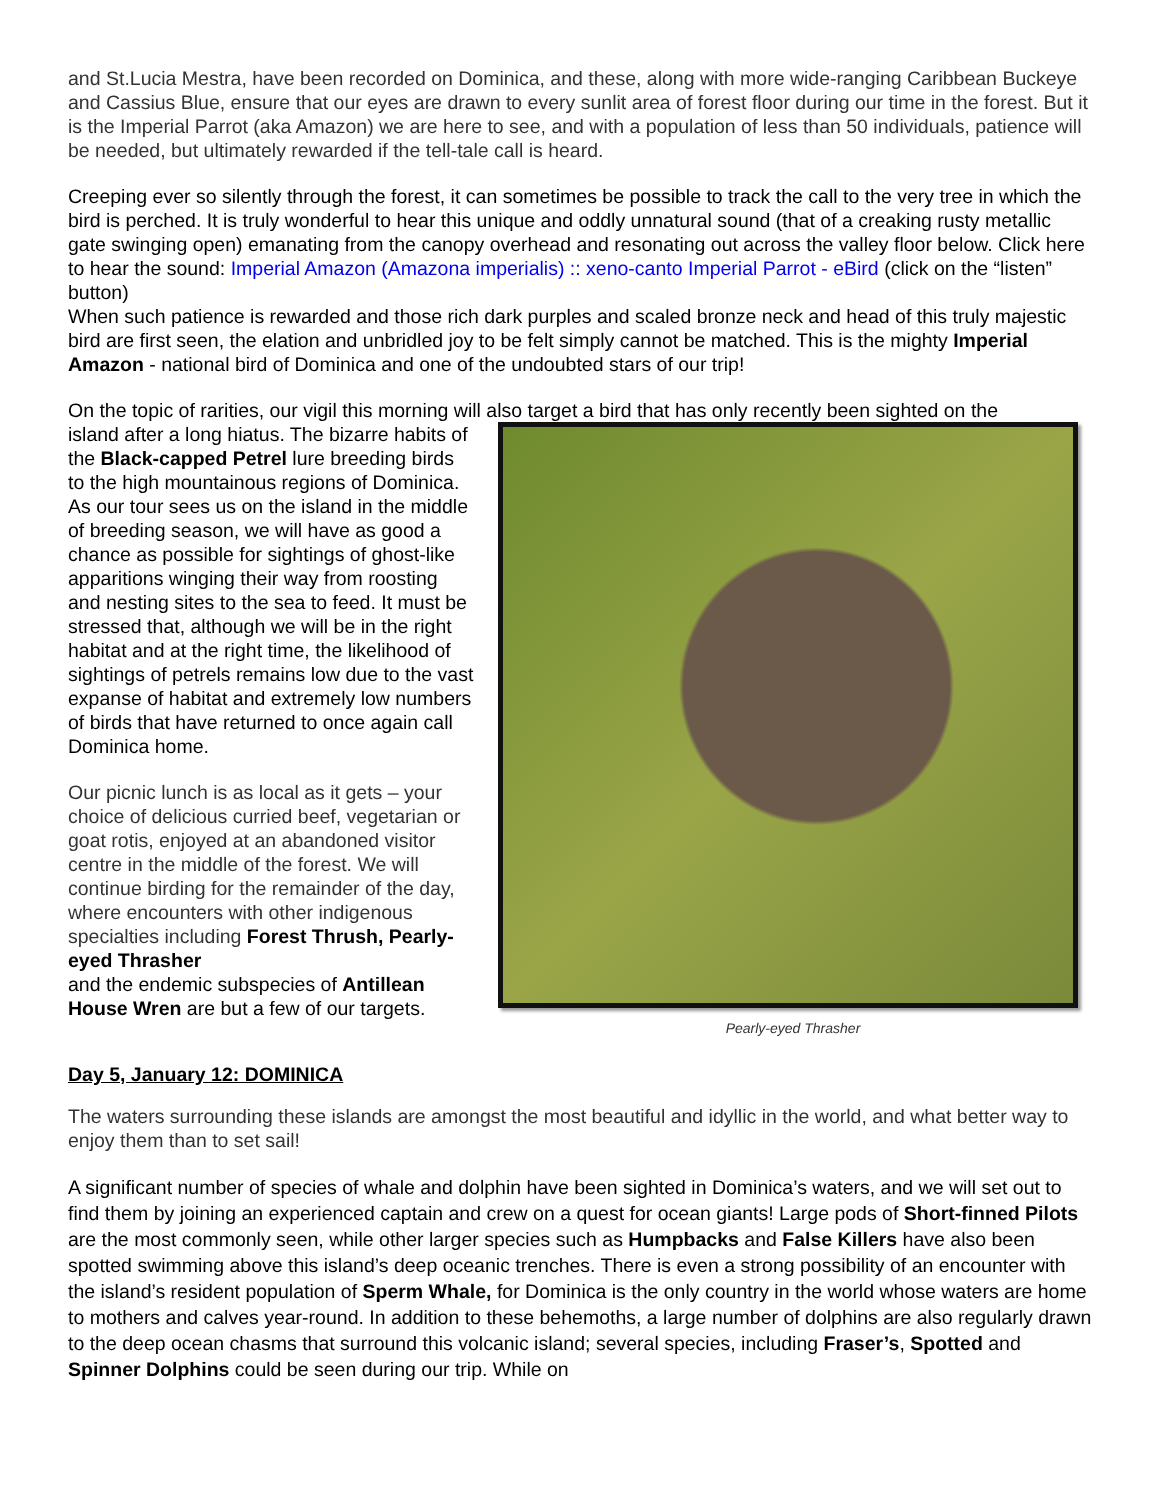and St.Lucia Mestra, have been recorded on Dominica, and these, along with more wide-ranging Caribbean Buckeye and Cassius Blue, ensure that our eyes are drawn to every sunlit area of forest floor during our time in the forest. But it is the Imperial Parrot (aka Amazon) we are here to see, and with a population of less than 50 individuals, patience will be needed, but ultimately rewarded if the tell-tale call is heard.
Creeping ever so silently through the forest, it can sometimes be possible to track the call to the very tree in which the bird is perched. It is truly wonderful to hear this unique and oddly unnatural sound (that of a creaking rusty metallic gate swinging open) emanating from the canopy overhead and resonating out across the valley floor below. Click here to hear the sound: Imperial Amazon (Amazona imperialis) :: xeno-canto Imperial Parrot - eBird (click on the “listen” button)
When such patience is rewarded and those rich dark purples and scaled bronze neck and head of this truly majestic bird are first seen, the elation and unbridled joy to be felt simply cannot be matched. This is the mighty Imperial Amazon - national bird of Dominica and one of the undoubted stars of our trip!
On the topic of rarities, our vigil this morning will also target a bird that has only recently been sighted on the
island after a long hiatus. The bizarre habits of the Black-capped Petrel lure breeding birds to the high mountainous regions of Dominica. As our tour sees us on the island in the middle of breeding season, we will have as good a chance as possible for sightings of ghost-like apparitions winging their way from roosting and nesting sites to the sea to feed. It must be stressed that, although we will be in the right habitat and at the right time, the likelihood of sightings of petrels remains low due to the vast expanse of habitat and extremely low numbers of birds that have returned to once again call Dominica home.
Our picnic lunch is as local as it gets – your choice of delicious curried beef, vegetarian or goat rotis, enjoyed at an abandoned visitor centre in the middle of the forest. We will continue birding for the remainder of the day, where encounters with other indigenous specialties including Forest Thrush, Pearly-eyed Thrasher
and the endemic subspecies of Antillean House Wren are but a few of our targets.
Pearly-eyed Thrasher
Day 5, January 12: DOMINICA
The waters surrounding these islands are amongst the most beautiful and idyllic in the world, and what better way to enjoy them than to set sail!
A significant number of species of whale and dolphin have been sighted in Dominica’s waters, and we will set out to find them by joining an experienced captain and crew on a quest for ocean giants! Large pods of Short-finned Pilots are the most commonly seen, while other larger species such as Humpbacks and False Killers have also been spotted swimming above this island’s deep oceanic trenches. There is even a strong possibility of an encounter with the island’s resident population of Sperm Whale, for Dominica is the only country in the world whose waters are home to mothers and calves year-round. In addition to these behemoths, a large number of dolphins are also regularly drawn to the deep ocean chasms that surround this volcanic island; several species, including Fraser’s, Spotted and Spinner Dolphins could be seen during our trip. While on